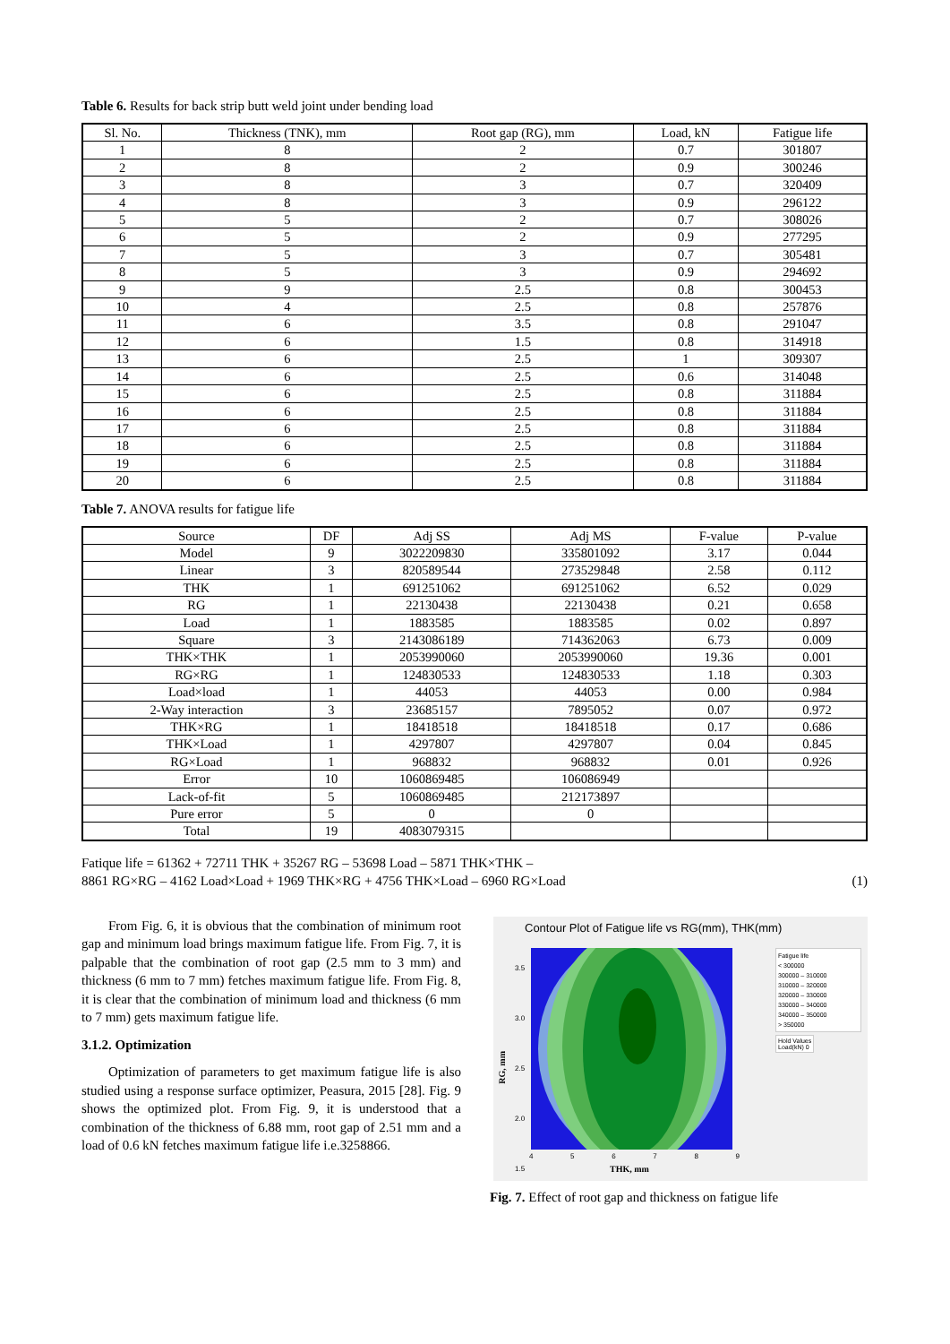Table 6. Results for back strip butt weld joint under bending load
| Sl. No. | Thickness (TNK), mm | Root gap (RG), mm | Load, kN | Fatigue life |
| --- | --- | --- | --- | --- |
| 1 | 8 | 2 | 0.7 | 301807 |
| 2 | 8 | 2 | 0.9 | 300246 |
| 3 | 8 | 3 | 0.7 | 320409 |
| 4 | 8 | 3 | 0.9 | 296122 |
| 5 | 5 | 2 | 0.7 | 308026 |
| 6 | 5 | 2 | 0.9 | 277295 |
| 7 | 5 | 3 | 0.7 | 305481 |
| 8 | 5 | 3 | 0.9 | 294692 |
| 9 | 9 | 2.5 | 0.8 | 300453 |
| 10 | 4 | 2.5 | 0.8 | 257876 |
| 11 | 6 | 3.5 | 0.8 | 291047 |
| 12 | 6 | 1.5 | 0.8 | 314918 |
| 13 | 6 | 2.5 | 1 | 309307 |
| 14 | 6 | 2.5 | 0.6 | 314048 |
| 15 | 6 | 2.5 | 0.8 | 311884 |
| 16 | 6 | 2.5 | 0.8 | 311884 |
| 17 | 6 | 2.5 | 0.8 | 311884 |
| 18 | 6 | 2.5 | 0.8 | 311884 |
| 19 | 6 | 2.5 | 0.8 | 311884 |
| 20 | 6 | 2.5 | 0.8 | 311884 |
Table 7. ANOVA results for fatigue life
| Source | DF | Adj SS | Adj MS | F-value | P-value |
| --- | --- | --- | --- | --- | --- |
| Model | 9 | 3022209830 | 335801092 | 3.17 | 0.044 |
| Linear | 3 | 820589544 | 273529848 | 2.58 | 0.112 |
| THK | 1 | 691251062 | 691251062 | 6.52 | 0.029 |
| RG | 1 | 22130438 | 22130438 | 0.21 | 0.658 |
| Load | 1 | 1883585 | 1883585 | 0.02 | 0.897 |
| Square | 3 | 2143086189 | 714362063 | 6.73 | 0.009 |
| THK×THK | 1 | 2053990060 | 2053990060 | 19.36 | 0.001 |
| RG×RG | 1 | 124830533 | 124830533 | 1.18 | 0.303 |
| Load×load | 1 | 44053 | 44053 | 0.00 | 0.984 |
| 2-Way interaction | 3 | 23685157 | 7895052 | 0.07 | 0.972 |
| THK×RG | 1 | 18418518 | 18418518 | 0.17 | 0.686 |
| THK×Load | 1 | 4297807 | 4297807 | 0.04 | 0.845 |
| RG×Load | 1 | 968832 | 968832 | 0.01 | 0.926 |
| Error | 10 | 1060869485 | 106086949 | | |
| Lack-of-fit | 5 | 1060869485 | 212173897 | | |
| Pure error | 5 | 0 | 0 | | |
| Total | 19 | 4083079315 | | | |
Fatique life = 61362 + 72711 THK + 35267 RG – 53698 Load – 5871 THK×THK –
8861 RG×RG – 4162 Load×Load + 1969 THK×RG + 4756 THK×Load – 6960 RG×Load
(1)
From Fig. 6, it is obvious that the combination of minimum root gap and minimum load brings maximum fatigue life. From Fig. 7, it is palpable that the combination of root gap (2.5 mm to 3 mm) and thickness (6 mm to 7 mm) fetches maximum fatigue life. From Fig. 8, it is clear that the combination of minimum load and thickness (6 mm to 7 mm) gets maximum fatigue life.
3.1.2. Optimization
Optimization of parameters to get maximum fatigue life is also studied using a response surface optimizer, Peasura, 2015 [28]. Fig. 9 shows the optimized plot. From Fig. 9, it is understood that a combination of the thickness of 6.88 mm, root gap of 2.51 mm and a load of 0.6 kN fetches maximum fatigue life i.e.3258866.
Contour Plot of Fatigue life vs RG(mm), THK(mm)
3.5
3.0
2.5
2.0
1.5
RG, mm
4 5 6 7 8 9
THK, mm
Fatigue life
< 300000
300000 – 310000
310000 – 320000
320000 – 330000
330000 – 340000
340000 – 350000
> 350000
Hold Values
Load(kN) 0
Fig. 7. Effect of root gap and thickness on fatigue life